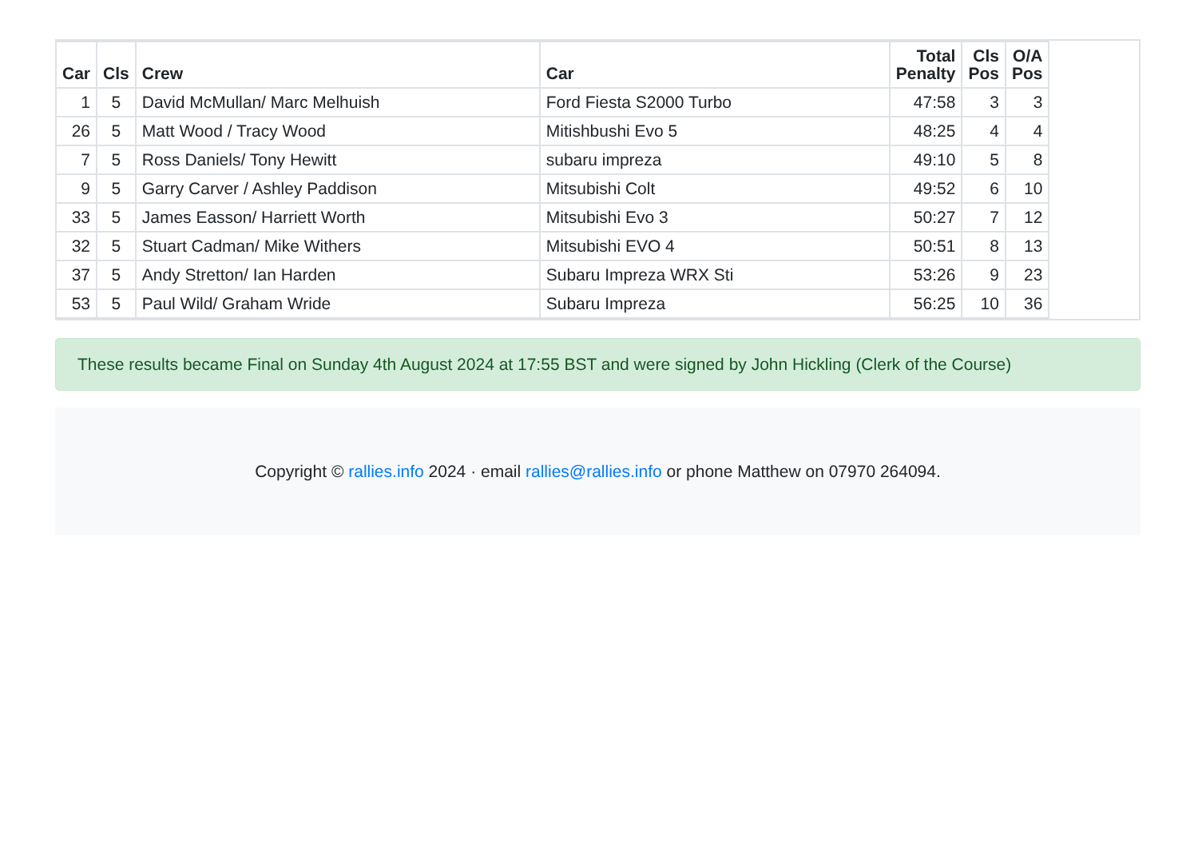| Car | Cls | Crew | Car | Total Penalty | Cls Pos | O/A Pos |
| --- | --- | --- | --- | --- | --- | --- |
| 1 | 5 | David McMullan/ Marc Melhuish | Ford Fiesta S2000 Turbo | 47:58 | 3 | 3 |
| 26 | 5 | Matt Wood / Tracy Wood | Mitishbushi Evo 5 | 48:25 | 4 | 4 |
| 7 | 5 | Ross Daniels/ Tony Hewitt | subaru impreza | 49:10 | 5 | 8 |
| 9 | 5 | Garry Carver / Ashley Paddison | Mitsubishi Colt | 49:52 | 6 | 10 |
| 33 | 5 | James Easson/ Harriett Worth | Mitsubishi Evo 3 | 50:27 | 7 | 12 |
| 32 | 5 | Stuart Cadman/ Mike Withers | Mitsubishi EVO 4 | 50:51 | 8 | 13 |
| 37 | 5 | Andy Stretton/ Ian Harden | Subaru Impreza WRX Sti | 53:26 | 9 | 23 |
| 53 | 5 | Paul Wild/ Graham Wride | Subaru Impreza | 56:25 | 10 | 36 |
These results became Final on Sunday 4th August 2024 at 17:55 BST and were signed by John Hickling (Clerk of the Course)
Copyright © rallies.info 2024 · email rallies@rallies.info or phone Matthew on 07970 264094.